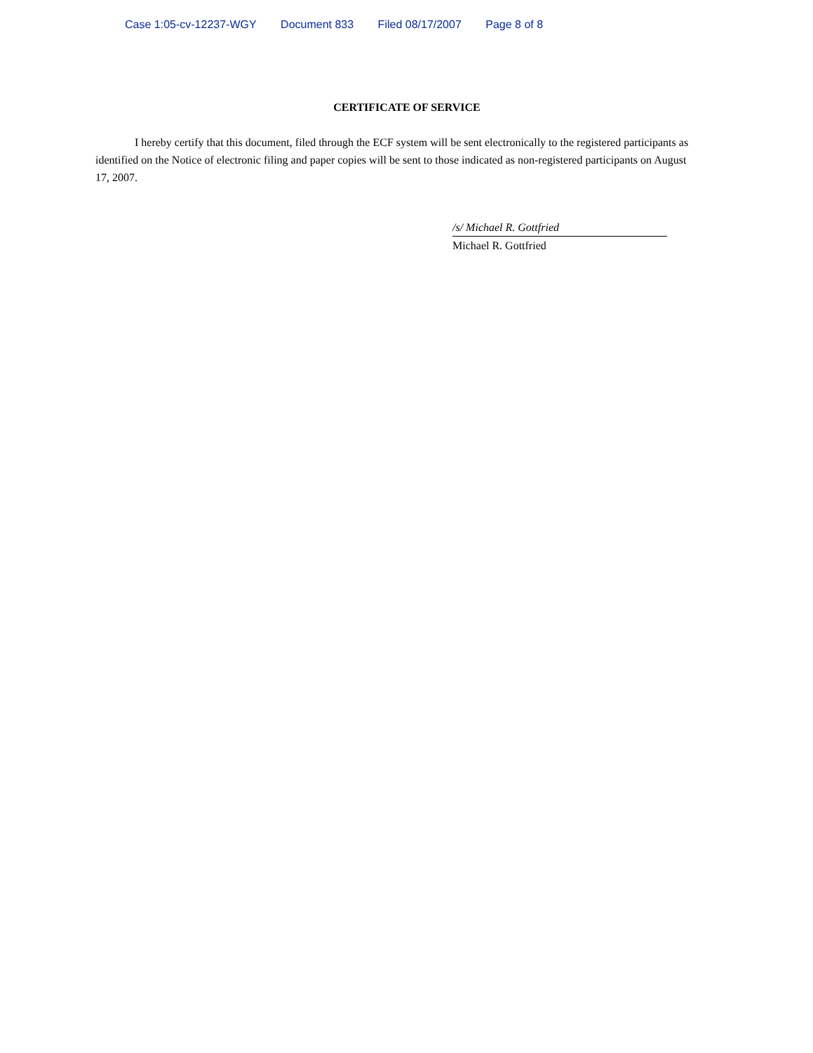Case 1:05-cv-12237-WGY Document 833 Filed 08/17/2007 Page 8 of 8
CERTIFICATE OF SERVICE
I hereby certify that this document, filed through the ECF system will be sent electronically to the registered participants as identified on the Notice of electronic filing and paper copies will be sent to those indicated as non-registered participants on August 17, 2007.
/s/ Michael R. Gottfried
Michael R. Gottfried